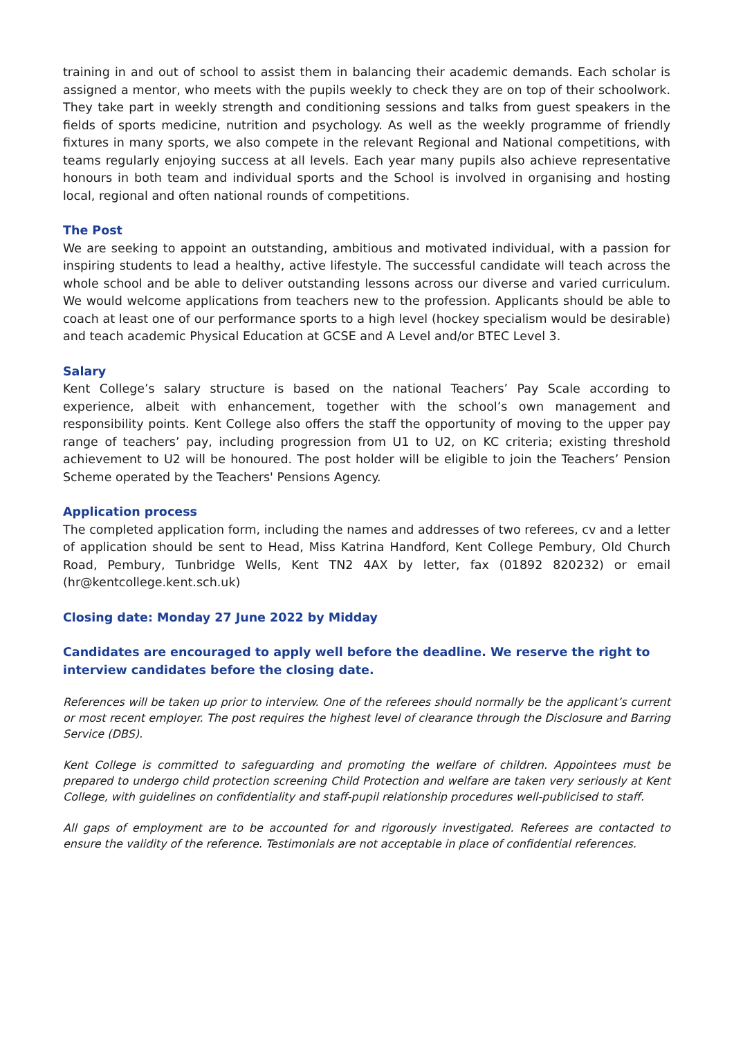training in and out of school to assist them in balancing their academic demands. Each scholar is assigned a mentor, who meets with the pupils weekly to check they are on top of their schoolwork. They take part in weekly strength and conditioning sessions and talks from guest speakers in the fields of sports medicine, nutrition and psychology. As well as the weekly programme of friendly fixtures in many sports, we also compete in the relevant Regional and National competitions, with teams regularly enjoying success at all levels. Each year many pupils also achieve representative honours in both team and individual sports and the School is involved in organising and hosting local, regional and often national rounds of competitions.
The Post
We are seeking to appoint an outstanding, ambitious and motivated individual, with a passion for inspiring students to lead a healthy, active lifestyle. The successful candidate will teach across the whole school and be able to deliver outstanding lessons across our diverse and varied curriculum. We would welcome applications from teachers new to the profession. Applicants should be able to coach at least one of our performance sports to a high level (hockey specialism would be desirable) and teach academic Physical Education at GCSE and A Level and/or BTEC Level 3.
Salary
Kent College’s salary structure is based on the national Teachers’ Pay Scale according to experience, albeit with enhancement, together with the school’s own management and responsibility points. Kent College also offers the staff the opportunity of moving to the upper pay range of teachers’ pay, including progression from U1 to U2, on KC criteria; existing threshold achievement to U2 will be honoured. The post holder will be eligible to join the Teachers’ Pension Scheme operated by the Teachers' Pensions Agency.
Application process
The completed application form, including the names and addresses of two referees, cv and a letter of application should be sent to Head, Miss Katrina Handford, Kent College Pembury, Old Church Road, Pembury, Tunbridge Wells, Kent TN2 4AX by letter, fax (01892 820232) or email (hr@kentcollege.kent.sch.uk)
Closing date: Monday 27 June 2022 by Midday
Candidates are encouraged to apply well before the deadline. We reserve the right to interview candidates before the closing date.
References will be taken up prior to interview. One of the referees should normally be the applicant’s current or most recent employer. The post requires the highest level of clearance through the Disclosure and Barring Service (DBS).
Kent College is committed to safeguarding and promoting the welfare of children. Appointees must be prepared to undergo child protection screening Child Protection and welfare are taken very seriously at Kent College, with guidelines on confidentiality and staff-pupil relationship procedures well-publicised to staff.
All gaps of employment are to be accounted for and rigorously investigated. Referees are contacted to ensure the validity of the reference. Testimonials are not acceptable in place of confidential references.